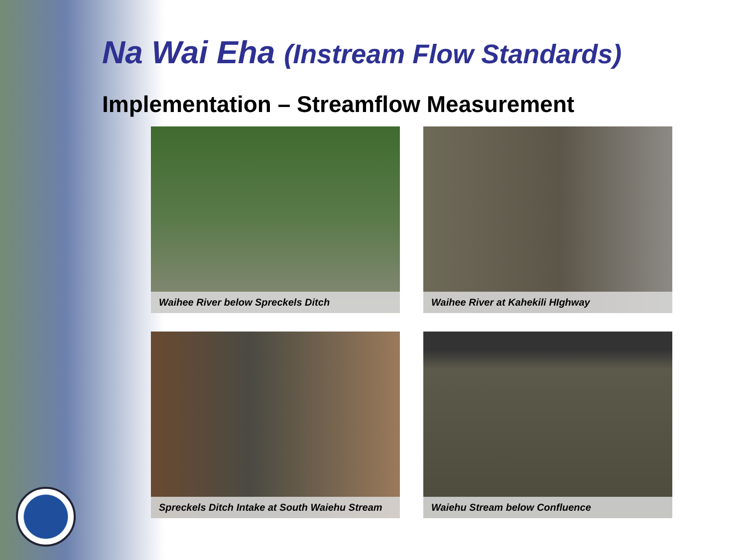Na Wai Eha (Instream Flow Standards)
Implementation – Streamflow Measurement
Waihee River below Spreckels Ditch
Waihee River at Kahekili HIghway
Spreckels Ditch Intake at South Waiehu Stream
Waiehu Stream below Confluence